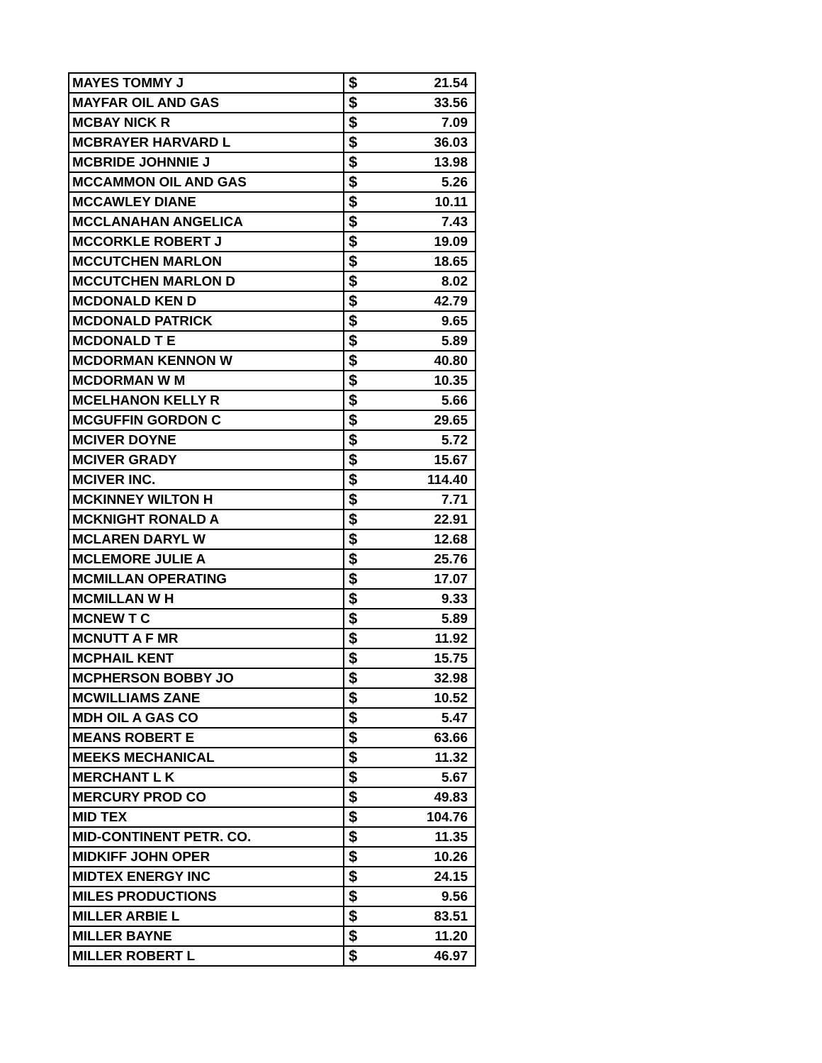| MAYES TOMMY J | $ | 21.54 |
| MAYFAR OIL AND GAS | $ | 33.56 |
| MCBAY NICK R | $ | 7.09 |
| MCBRAYER HARVARD L | $ | 36.03 |
| MCBRIDE JOHNNIE J | $ | 13.98 |
| MCCAMMON OIL AND GAS | $ | 5.26 |
| MCCAWLEY DIANE | $ | 10.11 |
| MCCLANAHAN ANGELICA | $ | 7.43 |
| MCCORKLE ROBERT J | $ | 19.09 |
| MCCUTCHEN MARLON | $ | 18.65 |
| MCCUTCHEN MARLON D | $ | 8.02 |
| MCDONALD KEN D | $ | 42.79 |
| MCDONALD PATRICK | $ | 9.65 |
| MCDONALD T E | $ | 5.89 |
| MCDORMAN KENNON W | $ | 40.80 |
| MCDORMAN W M | $ | 10.35 |
| MCELHANON KELLY R | $ | 5.66 |
| MCGUFFIN GORDON C | $ | 29.65 |
| MCIVER DOYNE | $ | 5.72 |
| MCIVER GRADY | $ | 15.67 |
| MCIVER INC. | $ | 114.40 |
| MCKINNEY WILTON H | $ | 7.71 |
| MCKNIGHT RONALD A | $ | 22.91 |
| MCLAREN DARYL W | $ | 12.68 |
| MCLEMORE JULIE A | $ | 25.76 |
| MCMILLAN OPERATING | $ | 17.07 |
| MCMILLAN W H | $ | 9.33 |
| MCNEW T C | $ | 5.89 |
| MCNUTT A F MR | $ | 11.92 |
| MCPHAIL KENT | $ | 15.75 |
| MCPHERSON BOBBY JO | $ | 32.98 |
| MCWILLIAMS ZANE | $ | 10.52 |
| MDH OIL A GAS CO | $ | 5.47 |
| MEANS ROBERT E | $ | 63.66 |
| MEEKS MECHANICAL | $ | 11.32 |
| MERCHANT L K | $ | 5.67 |
| MERCURY PROD CO | $ | 49.83 |
| MID TEX | $ | 104.76 |
| MID-CONTINENT PETR. CO. | $ | 11.35 |
| MIDKIFF JOHN OPER | $ | 10.26 |
| MIDTEX ENERGY INC | $ | 24.15 |
| MILES PRODUCTIONS | $ | 9.56 |
| MILLER ARBIE L | $ | 83.51 |
| MILLER BAYNE | $ | 11.20 |
| MILLER ROBERT L | $ | 46.97 |